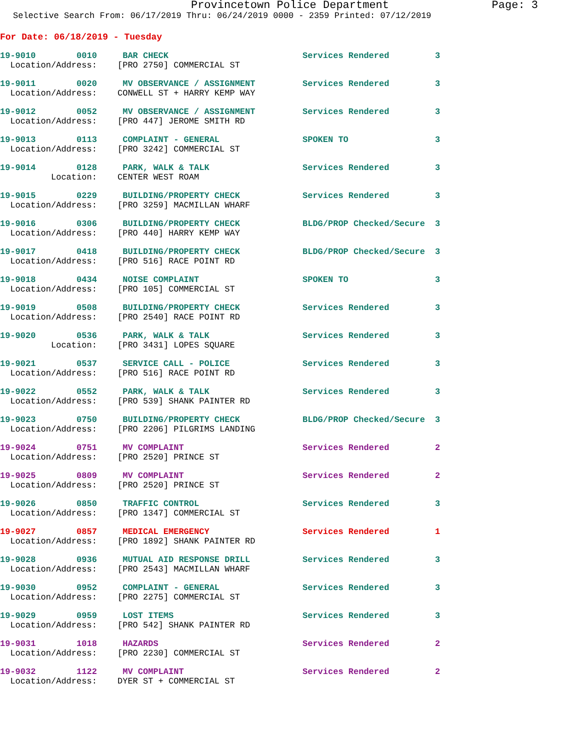Provincetown Police Department Page: 3
Selective Search From: 06/17/2019 Thru: 06/24/2019 0000 - 2359 Printed: 07/12/2019
For Date: 06/18/2019 - Tuesday
| 19-9010 0010 | BAR CHECK | Services Rendered | 3 |
| Location/Address: | [PRO 2750] COMMERCIAL ST | | |
| 19-9011 0020 | MV OBSERVANCE / ASSIGNMENT | Services Rendered | 3 |
| Location/Address: | CONWELL ST + HARRY KEMP WAY | | |
| 19-9012 0052 | MV OBSERVANCE / ASSIGNMENT | Services Rendered | 3 |
| Location/Address: | [PRO 447] JEROME SMITH RD | | |
| 19-9013 0113 | COMPLAINT - GENERAL | SPOKEN TO | 3 |
| Location/Address: | [PRO 3242] COMMERCIAL ST | | |
| 19-9014 0128 | PARK, WALK & TALK | Services Rendered | 3 |
| Location: | CENTER WEST ROAM | | |
| 19-9015 0229 | BUILDING/PROPERTY CHECK | Services Rendered | 3 |
| Location/Address: | [PRO 3259] MACMILLAN WHARF | | |
| 19-9016 0306 | BUILDING/PROPERTY CHECK | BLDG/PROP Checked/Secure | 3 |
| Location/Address: | [PRO 440] HARRY KEMP WAY | | |
| 19-9017 0418 | BUILDING/PROPERTY CHECK | BLDG/PROP Checked/Secure | 3 |
| Location/Address: | [PRO 516] RACE POINT RD | | |
| 19-9018 0434 | NOISE COMPLAINT | SPOKEN TO | 3 |
| Location/Address: | [PRO 105] COMMERCIAL ST | | |
| 19-9019 0508 | BUILDING/PROPERTY CHECK | Services Rendered | 3 |
| Location/Address: | [PRO 2540] RACE POINT RD | | |
| 19-9020 0536 | PARK, WALK & TALK | Services Rendered | 3 |
| Location: | [PRO 3431] LOPES SQUARE | | |
| 19-9021 0537 | SERVICE CALL - POLICE | Services Rendered | 3 |
| Location/Address: | [PRO 516] RACE POINT RD | | |
| 19-9022 0552 | PARK, WALK & TALK | Services Rendered | 3 |
| Location/Address: | [PRO 539] SHANK PAINTER RD | | |
| 19-9023 0750 | BUILDING/PROPERTY CHECK | BLDG/PROP Checked/Secure | 3 |
| Location/Address: | [PRO 2206] PILGRIMS LANDING | | |
| 19-9024 0751 | MV COMPLAINT | Services Rendered | 2 |
| Location/Address: | [PRO 2520] PRINCE ST | | |
| 19-9025 0809 | MV COMPLAINT | Services Rendered | 2 |
| Location/Address: | [PRO 2520] PRINCE ST | | |
| 19-9026 0850 | TRAFFIC CONTROL | Services Rendered | 3 |
| Location/Address: | [PRO 1347] COMMERCIAL ST | | |
| 19-9027 0857 | MEDICAL EMERGENCY | Services Rendered | 1 |
| Location/Address: | [PRO 1892] SHANK PAINTER RD | | |
| 19-9028 0936 | MUTUAL AID RESPONSE DRILL | Services Rendered | 3 |
| Location/Address: | [PRO 2543] MACMILLAN WHARF | | |
| 19-9030 0952 | COMPLAINT - GENERAL | Services Rendered | 3 |
| Location/Address: | [PRO 2275] COMMERCIAL ST | | |
| 19-9029 0959 | LOST ITEMS | Services Rendered | 3 |
| Location/Address: | [PRO 542] SHANK PAINTER RD | | |
| 19-9031 1018 | HAZARDS | Services Rendered | 2 |
| Location/Address: | [PRO 2230] COMMERCIAL ST | | |
| 19-9032 1122 | MV COMPLAINT | Services Rendered | 2 |
| Location/Address: | DYER ST + COMMERCIAL ST | | |